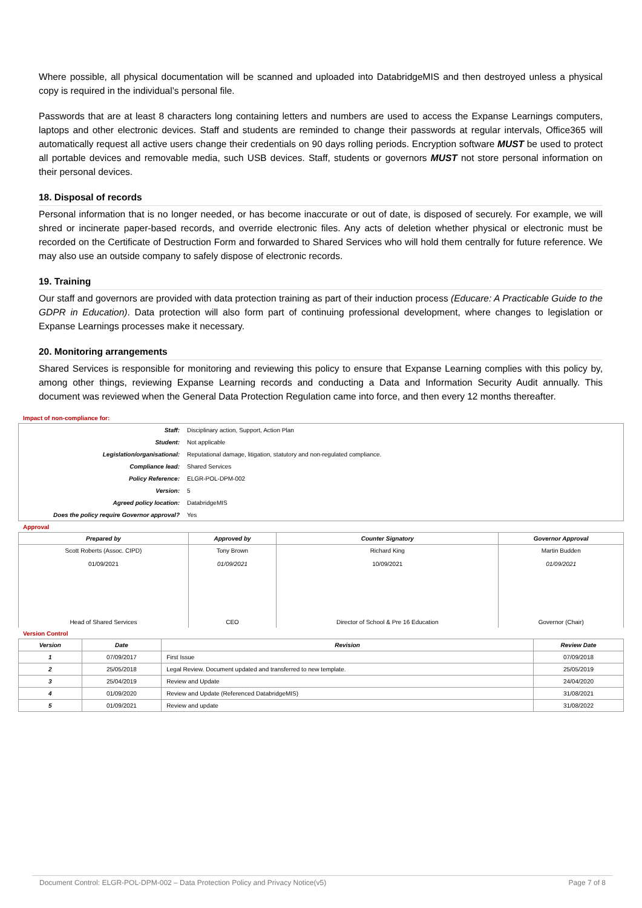Where possible, all physical documentation will be scanned and uploaded into DatabridgeMIS and then destroyed unless a physical copy is required in the individual’s personal file.
Passwords that are at least 8 characters long containing letters and numbers are used to access the Expanse Learnings computers, laptops and other electronic devices. Staff and students are reminded to change their passwords at regular intervals, Office365 will automatically request all active users change their credentials on 90 days rolling periods. Encryption software MUST be used to protect all portable devices and removable media, such USB devices. Staff, students or governors MUST not store personal information on their personal devices.
18. Disposal of records
Personal information that is no longer needed, or has become inaccurate or out of date, is disposed of securely. For example, we will shred or incinerate paper-based records, and override electronic files. Any acts of deletion whether physical or electronic must be recorded on the Certificate of Destruction Form and forwarded to Shared Services who will hold them centrally for future reference. We may also use an outside company to safely dispose of electronic records.
19. Training
Our staff and governors are provided with data protection training as part of their induction process (Educare: A Practicable Guide to the GDPR in Education). Data protection will also form part of continuing professional development, where changes to legislation or Expanse Learnings processes make it necessary.
20. Monitoring arrangements
Shared Services is responsible for monitoring and reviewing this policy to ensure that Expanse Learning complies with this policy by, among other things, reviewing Expanse Learning records and conducting a Data and Information Security Audit annually. This document was reviewed when the General Data Protection Regulation came into force, and then every 12 months thereafter.
Impact of non-compliance for:
| Staff: | Disciplinary action, Support, Action Plan |
| Student: | Not applicable |
| Legislation/organisational: | Reputational damage, litigation, statutory and non-regulated compliance. |
| Compliance lead: | Shared Services |
| Policy Reference: | ELGR-POL-DPM-002 |
| Version: | 5 |
| Agreed policy location: | DatabridgeMIS |
| Does the policy require Governor approval? | Yes |
Approval
| Prepared by | Approved by | Counter Signatory | Governor Approval |
| --- | --- | --- | --- |
| Scott Roberts (Assoc. CIPD) 01/09/2021 Head of Shared Services | Tony Brown 01/09/2021 CEO | Richard King 10/09/2021 Director of School & Pre 16 Education | Martin Budden 01/09/2021 Governor (Chair) |
Version Control
| Version | Date | Revision | Review Date |
| --- | --- | --- | --- |
| 1 | 07/09/2017 | First Issue | 07/09/2018 |
| 2 | 25/05/2018 | Legal Review. Document updated and transferred to new template. | 25/05/2019 |
| 3 | 25/04/2019 | Review and Update | 24/04/2020 |
| 4 | 01/09/2020 | Review and Update (Referenced DatabridgeMIS) | 31/08/2021 |
| 5 | 01/09/2021 | Review and update | 31/08/2022 |
Document Control: ELGR-POL-DPM-002 – Data Protection Policy and Privacy Notice(v5) Page 7 of 8